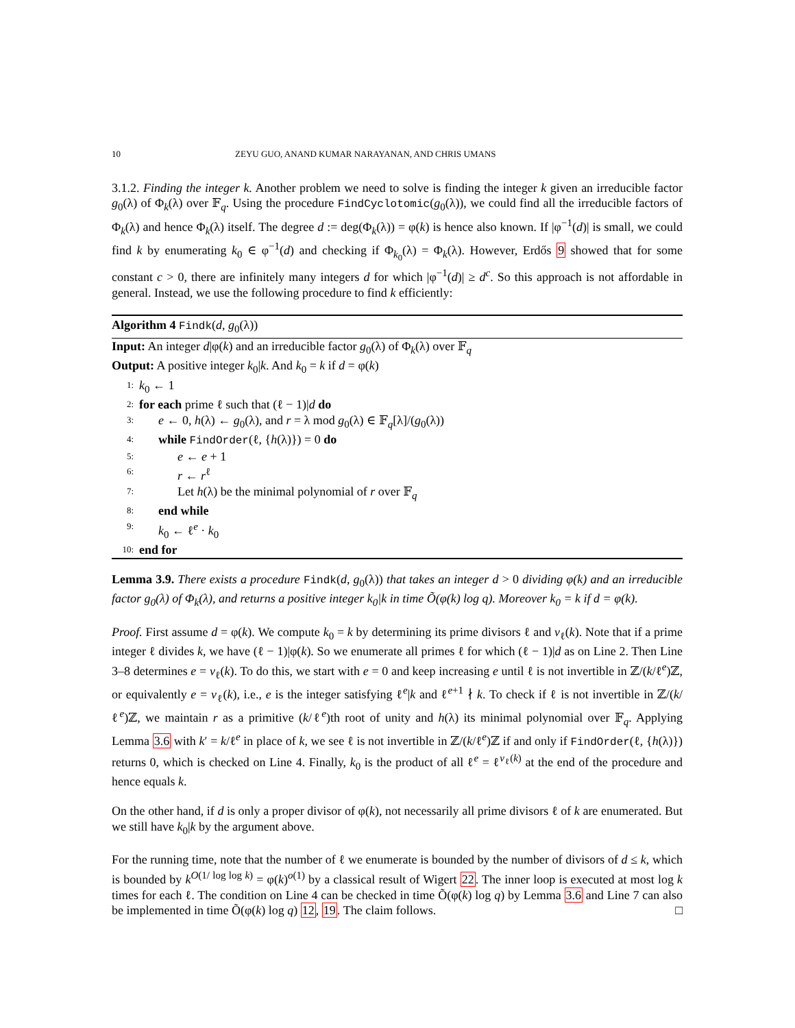10 ZEYU GUO, ANAND KUMAR NARAYANAN, AND CHRIS UMANS
3.1.2. Finding the integer k. Another problem we need to solve is finding the integer k given an irreducible factor g<sub>0</sub>(λ) of Φ<sub>k</sub>(λ) over 𝔽<sub>q</sub>. Using the procedure FindCyclotomic(g<sub>0</sub>(λ)), we could find all the irreducible factors of Φ<sub>k</sub>(λ) and hence Φ<sub>k</sub>(λ) itself. The degree d := deg(Φ<sub>k</sub>(λ)) = φ(k) is hence also known. If |φ<sup>−1</sup>(d)| is small, we could find k by enumerating k<sub>0</sub> ∈ φ<sup>−1</sup>(d) and checking if Φ<sub>k<sub>0</sub></sub>(λ) = Φ<sub>k</sub>(λ). However, Erdős 9 showed that for some constant c > 0, there are infinitely many integers d for which |φ<sup>−1</sup>(d)| ≥ d<sup>c</sup>. So this approach is not affordable in general. Instead, we use the following procedure to find k efficiently:
Algorithm 4 Findk(d, g<sub>0</sub>(λ))
Input: An integer d|φ(k) and an irreducible factor g<sub>0</sub>(λ) of Φ<sub>k</sub>(λ) over 𝔽<sub>q</sub>
Output: A positive integer k<sub>0</sub>|k. And k<sub>0</sub> = k if d = φ(k)
1: k<sub>0</sub> ← 1
2: for each prime ℓ such that (ℓ − 1)|d do
3: e ← 0, h(λ) ← g<sub>0</sub>(λ), and r = λ mod g<sub>0</sub>(λ) ∈ 𝔽<sub>q</sub>[λ]/(g<sub>0</sub>(λ))
4: while FindOrder(ℓ, {h(λ)}) = 0 do
5: e ← e + 1
6: r ← r<sup>ℓ</sup>
7: Let h(λ) be the minimal polynomial of r over 𝔽<sub>q</sub>
8: end while
9: k<sub>0</sub> ← ℓ<sup>e</sup> · k<sub>0</sub>
10: end for
Lemma 3.9. There exists a procedure Findk(d, g<sub>0</sub>(λ)) that takes an integer d > 0 dividing φ(k) and an irreducible factor g<sub>0</sub>(λ) of Φ<sub>k</sub>(λ), and returns a positive integer k<sub>0</sub>|k in time Õ(φ(k) log q). Moreover k<sub>0</sub> = k if d = φ(k).
Proof. First assume d = φ(k). We compute k<sub>0</sub> = k by determining its prime divisors ℓ and v<sub>ℓ</sub>(k). Note that if a prime integer ℓ divides k, we have (ℓ − 1)|φ(k). So we enumerate all primes ℓ for which (ℓ − 1)|d as on Line 2. Then Line 3–8 determines e = v<sub>ℓ</sub>(k). To do this, we start with e = 0 and keep increasing e until ℓ is not invertible in ℤ/(k/ℓ<sup>e</sup>)ℤ, or equivalently e = v<sub>ℓ</sub>(k), i.e., e is the integer satisfying ℓ<sup>e</sup>|k and ℓ<sup>e+1</sup> ∤ k. To check if ℓ is not invertible in ℤ/(k/ℓ<sup>e</sup>)ℤ, we maintain r as a primitive (k/ℓ<sup>e</sup>)th root of unity and h(λ) its minimal polynomial over 𝔽<sub>q</sub>. Applying Lemma 3.6 with k′ = k/ℓ<sup>e</sup> in place of k, we see ℓ is not invertible in ℤ/(k/ℓ<sup>e</sup>)ℤ if and only if FindOrder(ℓ, {h(λ)}) returns 0, which is checked on Line 4. Finally, k<sub>0</sub> is the product of all ℓ<sup>e</sup> = ℓ<sup>v<sub>ℓ</sub>(k)</sup> at the end of the procedure and hence equals k.
On the other hand, if d is only a proper divisor of φ(k), not necessarily all prime divisors ℓ of k are enumerated. But we still have k<sub>0</sub>|k by the argument above.
For the running time, note that the number of ℓ we enumerate is bounded by the number of divisors of d ≤ k, which is bounded by k<sup>O(1/ log log k)</sup> = φ(k)<sup>o(1)</sup> by a classical result of Wigert 22. The inner loop is executed at most log k times for each ℓ. The condition on Line 4 can be checked in time Õ(φ(k) log q) by Lemma 3.6 and Line 7 can also be implemented in time Õ(φ(k) log q) 12, 19. The claim follows. □